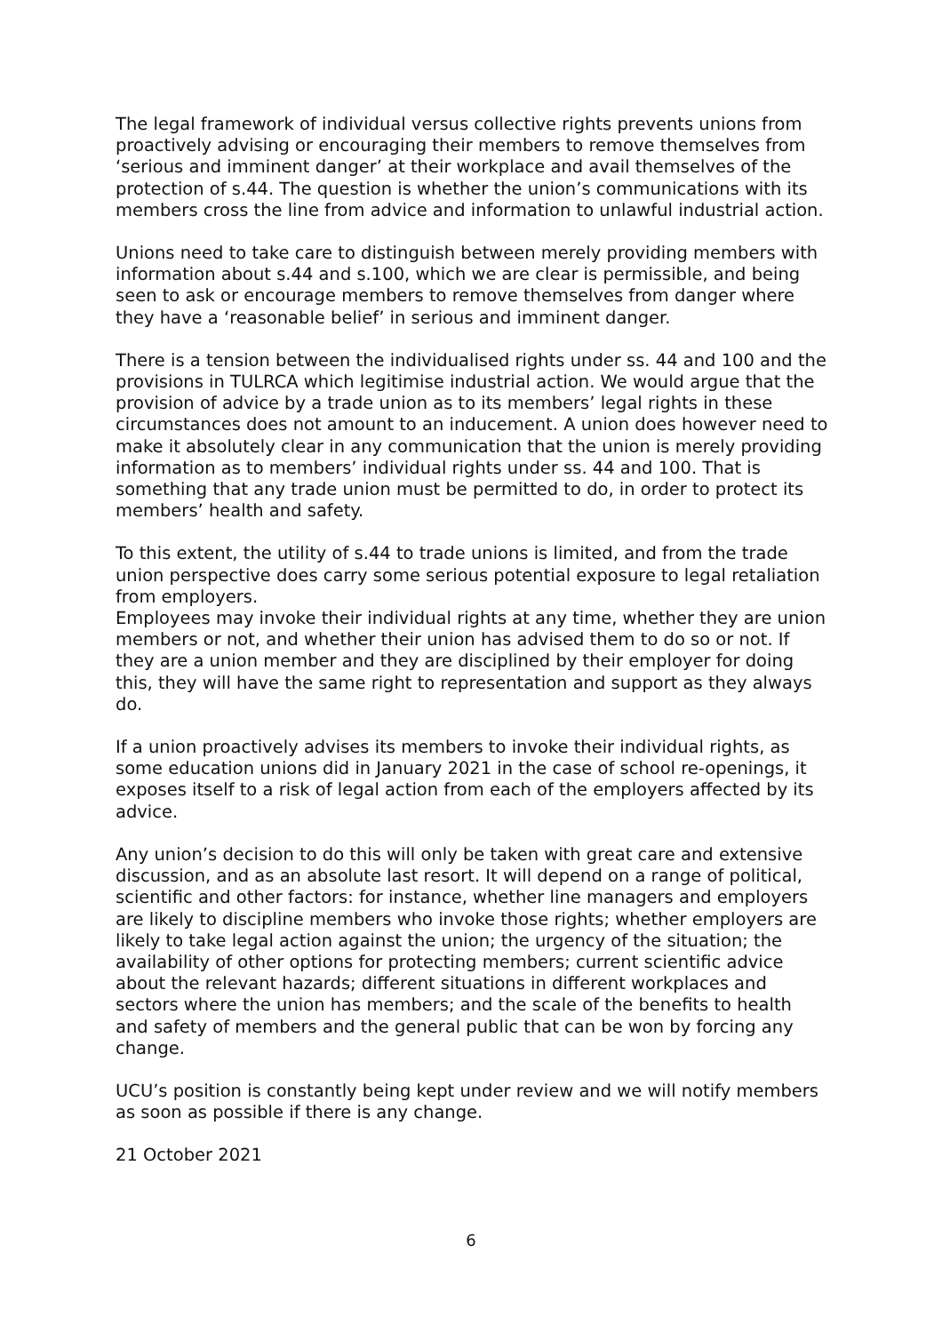The legal framework of individual versus collective rights prevents unions from proactively advising or encouraging their members to remove themselves from ‘serious and imminent danger’ at their workplace and avail themselves of the protection of s.44. The question is whether the union’s communications with its members cross the line from advice and information to unlawful industrial action.
Unions need to take care to distinguish between merely providing members with information about s.44 and s.100, which we are clear is permissible, and being seen to ask or encourage members to remove themselves from danger where they have a ‘reasonable belief’ in serious and imminent danger.
There is a tension between the individualised rights under ss. 44 and 100 and the provisions in TULRCA which legitimise industrial action. We would argue that the provision of advice by a trade union as to its members’ legal rights in these circumstances does not amount to an inducement. A union does however need to make it absolutely clear in any communication that the union is merely providing information as to members’ individual rights under ss. 44 and 100. That is something that any trade union must be permitted to do, in order to protect its members’ health and safety.
To this extent, the utility of s.44 to trade unions is limited, and from the trade union perspective does carry some serious potential exposure to legal retaliation from employers.
Employees may invoke their individual rights at any time, whether they are union members or not, and whether their union has advised them to do so or not. If they are a union member and they are disciplined by their employer for doing this, they will have the same right to representation and support as they always do.
If a union proactively advises its members to invoke their individual rights, as some education unions did in January 2021 in the case of school re-openings, it exposes itself to a risk of legal action from each of the employers affected by its advice.
Any union’s decision to do this will only be taken with great care and extensive discussion, and as an absolute last resort. It will depend on a range of political, scientific and other factors: for instance, whether line managers and employers are likely to discipline members who invoke those rights; whether employers are likely to take legal action against the union; the urgency of the situation; the availability of other options for protecting members; current scientific advice about the relevant hazards; different situations in different workplaces and sectors where the union has members; and the scale of the benefits to health and safety of members and the general public that can be won by forcing any change.
UCU’s position is constantly being kept under review and we will notify members as soon as possible if there is any change.
21 October 2021
6